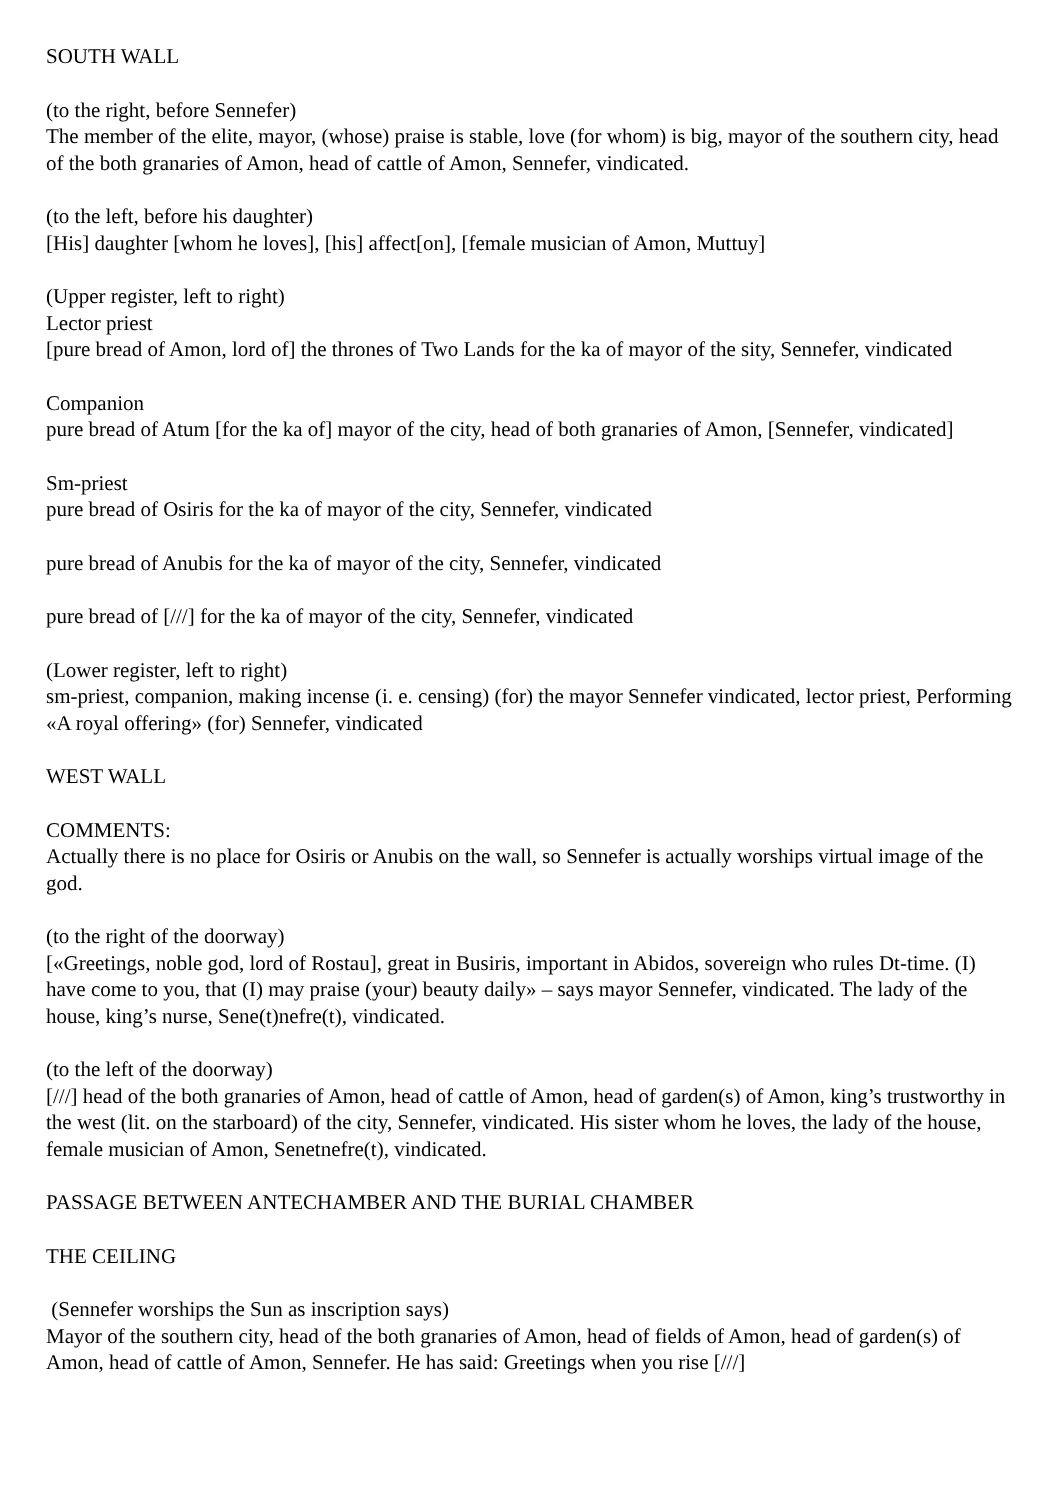SOUTH WALL
(to the right, before Sennefer)
The member of the elite, mayor, (whose) praise is stable, love (for whom) is big, mayor of the southern city, head of the both granaries of Amon, head of cattle of Amon, Sennefer, vindicated.
(to the left, before his daughter)
[His] daughter [whom he loves], [his] affect[on], [female musician of Amon, Muttuy]
(Upper register, left to right)
Lector priest
[pure bread of Amon, lord of] the thrones of Two Lands for the ka of mayor of the sity, Sennefer, vindicated
Companion
pure bread of Atum [for the ka of] mayor of the city, head of both granaries of Amon, [Sennefer, vindicated]
Sm-priest
pure bread of Osiris for the ka of mayor of the city, Sennefer, vindicated
pure bread of Anubis for the ka of mayor of the city, Sennefer, vindicated
pure bread of [///] for the ka of mayor of the city, Sennefer, vindicated
(Lower register, left to right)
sm-priest, companion, making incense (i. e. censing) (for) the mayor Sennefer vindicated, lector priest, Performing «A royal offering» (for) Sennefer, vindicated
WEST WALL
COMMENTS:
Actually there is no place for Osiris or Anubis on the wall, so Sennefer is actually worships virtual image of the god.
(to the right of the doorway)
[«Greetings, noble god, lord of Rostau], great in Busiris, important in Abidos, sovereign who rules Dt-time. (I) have come to you, that (I) may praise (your) beauty daily» – says mayor Sennefer, vindicated. The lady of the house, king’s nurse, Sene(t)nefre(t), vindicated.
(to the left of the doorway)
[///] head of the both granaries of Amon, head of cattle of Amon, head of garden(s) of Amon, king’s trustworthy in the west (lit. on the starboard) of the city, Sennefer, vindicated. His sister whom he loves, the lady of the house, female musician of Amon, Senetnefre(t), vindicated.
PASSAGE BETWEEN ANTECHAMBER AND THE BURIAL CHAMBER
THE CEILING
(Sennefer worships the Sun as inscription says)
Mayor of the southern city, head of the both granaries of Amon, head of fields of Amon, head of garden(s) of Amon, head of cattle of Amon, Sennefer. He has said: Greetings when you rise [///]